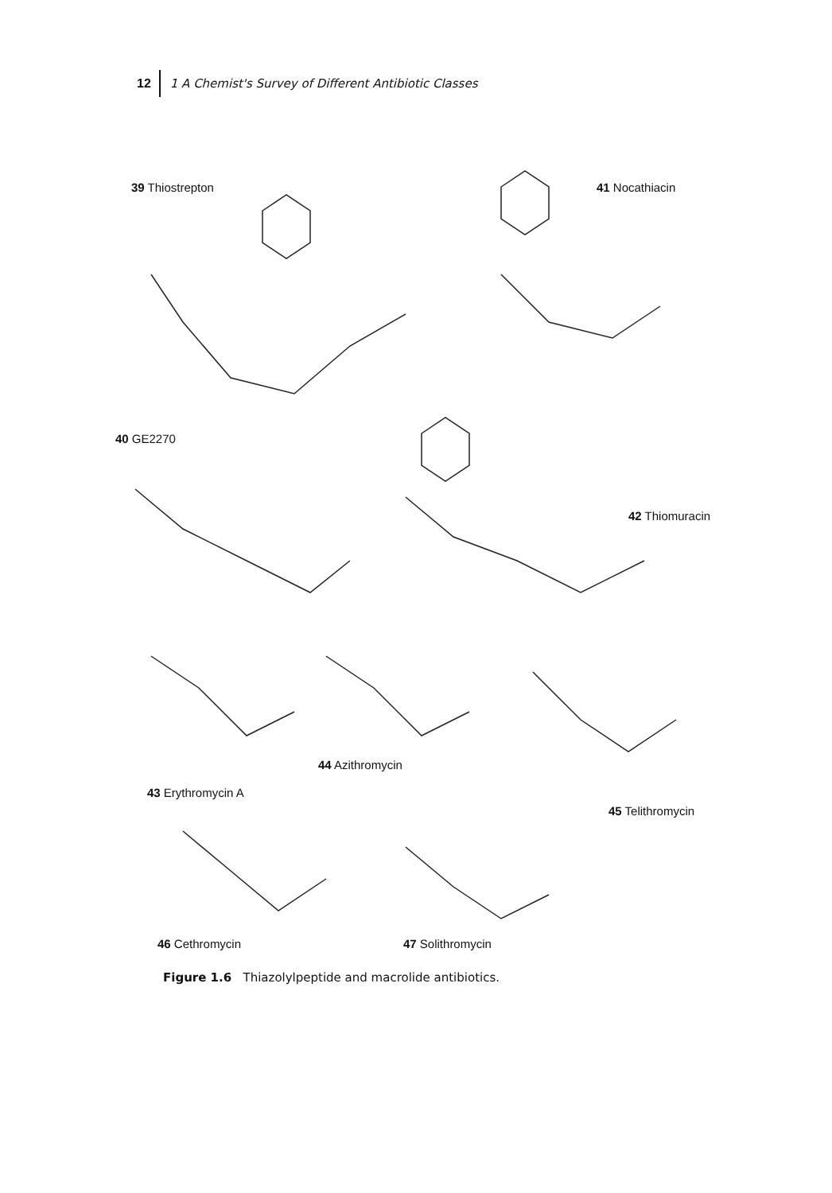12 1 A Chemist's Survey of Different Antibiotic Classes
39 Thiostrepton 41 Nocathiacin
40 GE2270
42 Thiomuracin
43 Erythromycin A
44 Azithromycin
45 Telithromycin
46 Cethromycin 47 Solithromycin
Figure 1.6 Thiazolylpeptide and macrolide antibiotics.